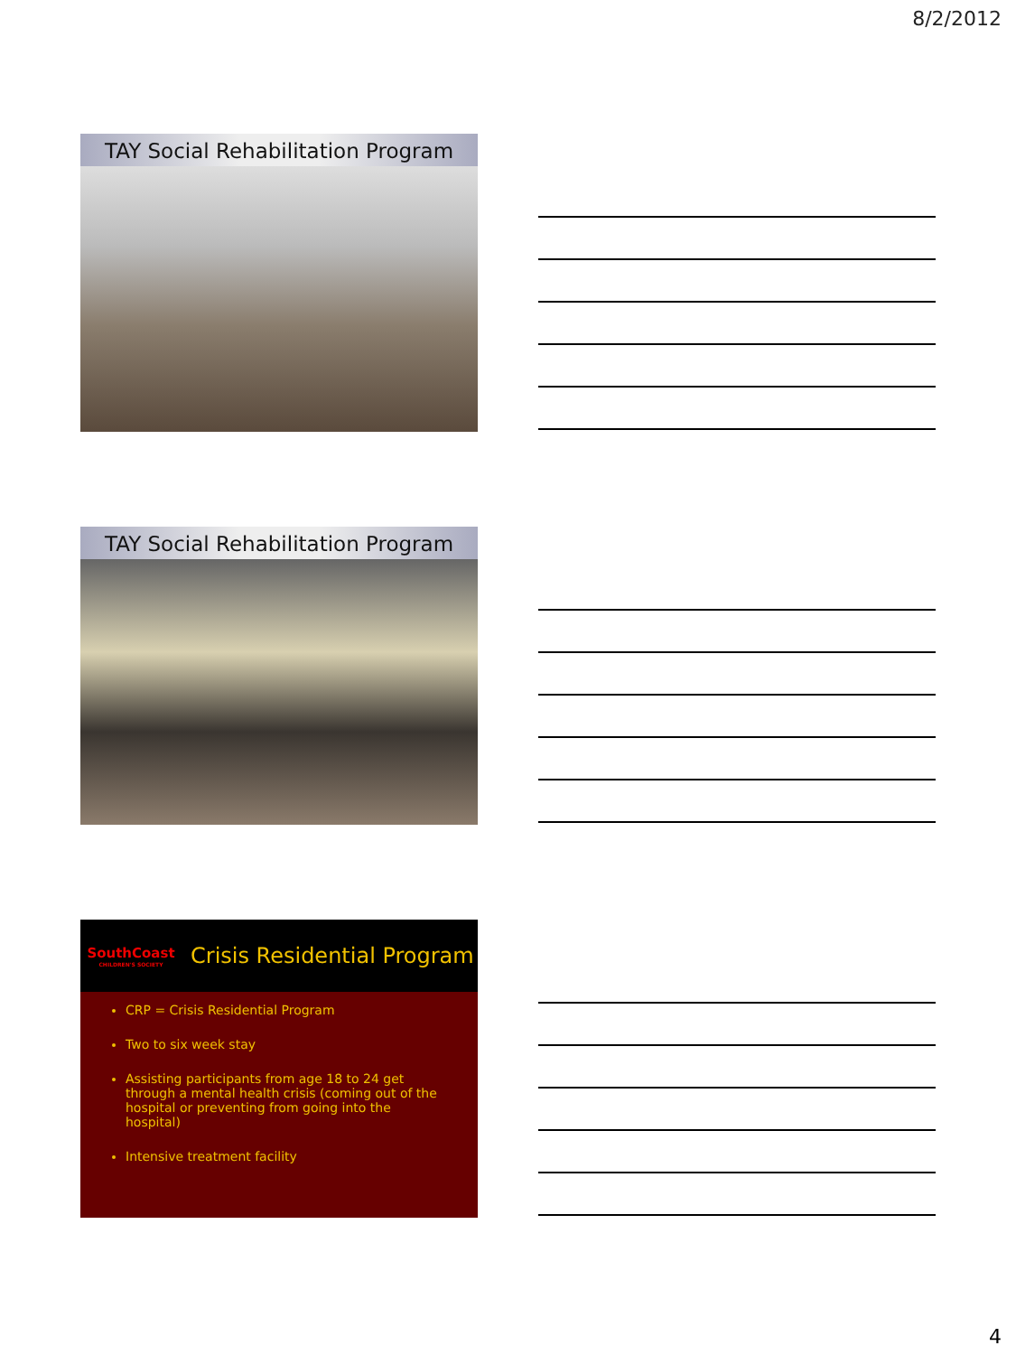8/2/2012
TAY Social Rehabilitation Program
TAY Social Rehabilitation Program
SouthCoast
CHILDREN'S SOCIETY
Crisis Residential Program
CRP = Crisis Residential Program
Two to six week stay
Assisting participants from age 18 to 24 get through a mental health crisis (coming out of the hospital or preventing from going into the hospital)
Intensive treatment facility
4